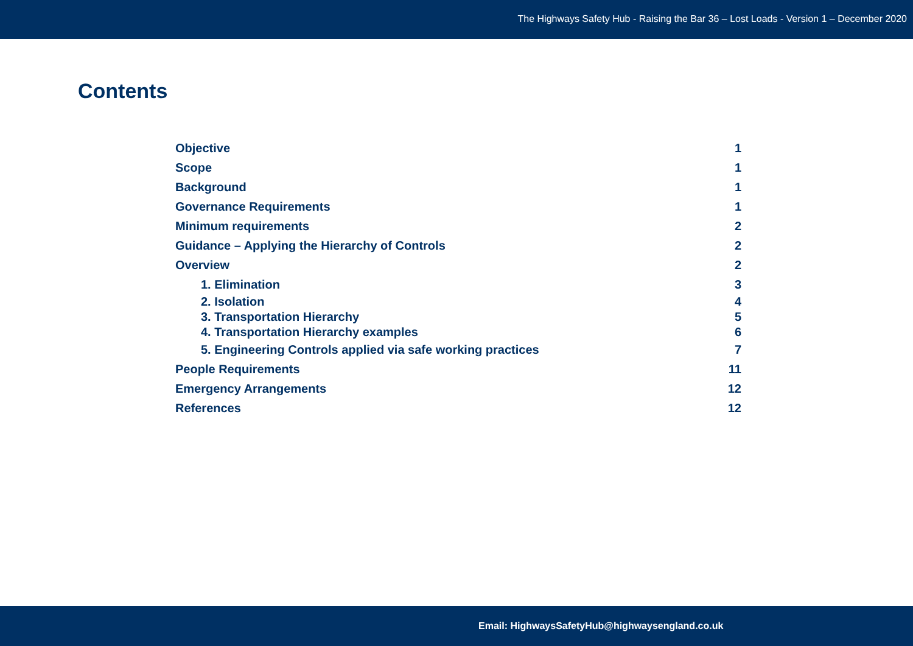The Highways Safety Hub - Raising the Bar 36 – Lost Loads - Version 1 – December 2020
Contents
Objective 1
Scope 1
Background 1
Governance Requirements 1
Minimum requirements 2
Guidance – Applying the Hierarchy of Controls 2
Overview 2
1. Elimination 3
2. Isolation 4
3. Transportation Hierarchy 5
4. Transportation Hierarchy examples 6
5. Engineering Controls applied via safe working practices 7
People Requirements 11
Emergency Arrangements 12
References 12
Email: HighwaysSafetyHub@highwaysengland.co.uk